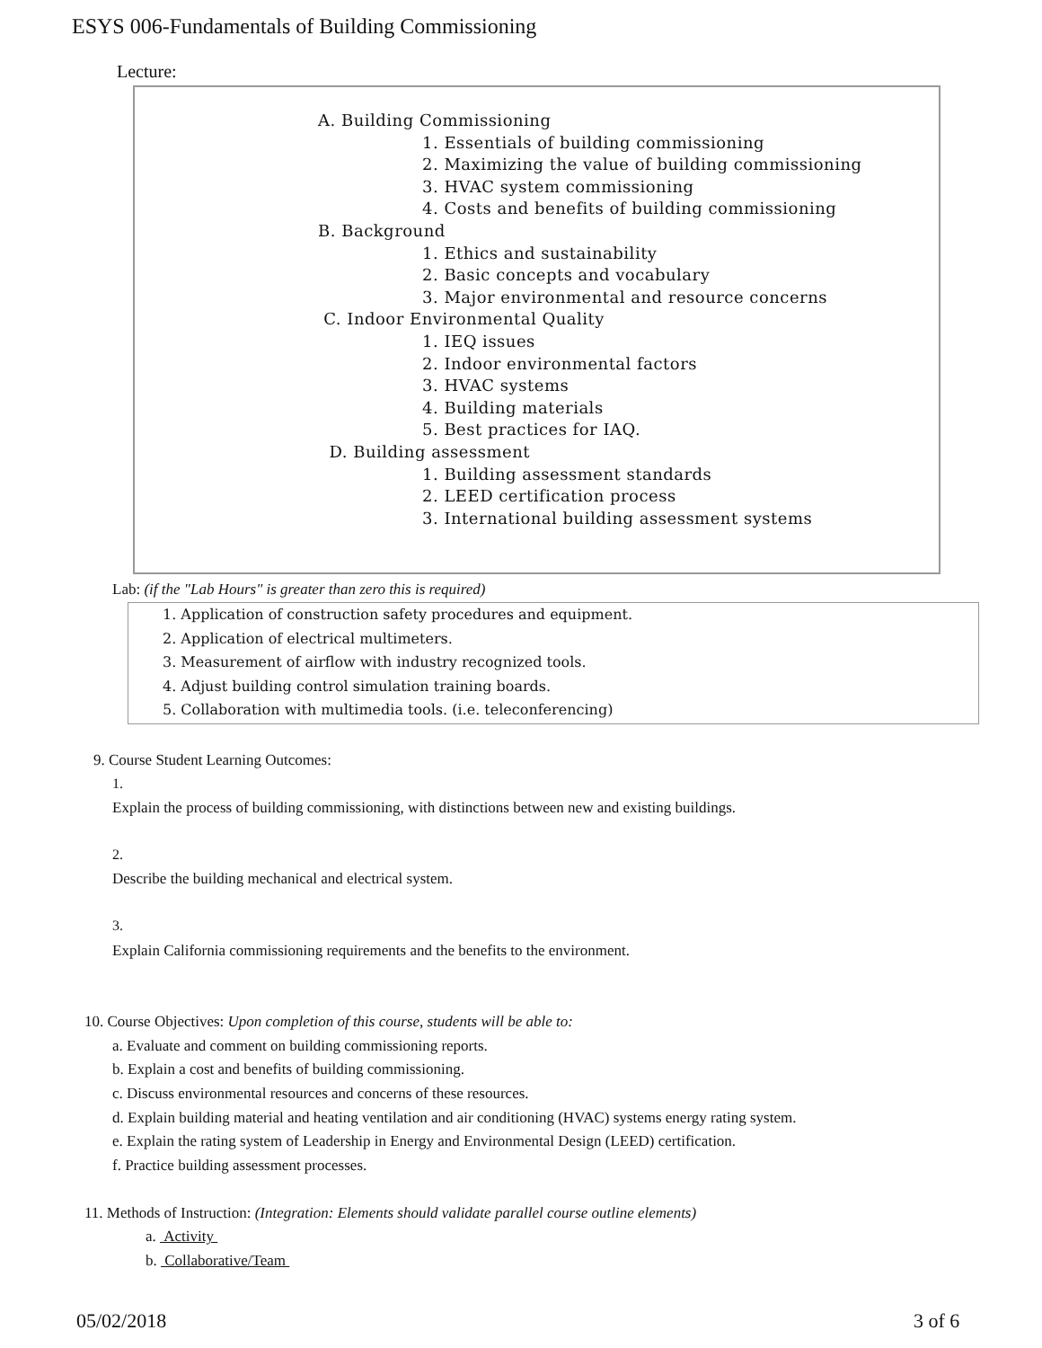ESYS 006-Fundamentals of Building Commissioning
Lecture:
A. Building Commissioning
1. Essentials of building commissioning
2. Maximizing the value of building commissioning
3. HVAC system commissioning
4. Costs and benefits of building commissioning
B. Background
1. Ethics and sustainability
2. Basic concepts and vocabulary
3. Major environmental and resource concerns
C. Indoor Environmental Quality
1. IEQ issues
2. Indoor environmental factors
3. HVAC systems
4. Building materials
5. Best practices for IAQ.
D. Building assessment
1. Building assessment standards
2. LEED certification process
3. International building assessment systems
Lab: (if the "Lab Hours" is greater than zero this is required)
1. Application of construction safety procedures and equipment.
2. Application of electrical multimeters.
3. Measurement of airflow with industry recognized tools.
4. Adjust building control simulation training boards.
5. Collaboration with multimedia tools. (i.e. teleconferencing)
9. Course Student Learning Outcomes:
1.
Explain the process of building commissioning, with distinctions between new and existing buildings.
2.
Describe the building mechanical and electrical system.
3.
Explain California commissioning requirements and the benefits to the environment.
10. Course Objectives: Upon completion of this course, students will be able to:
a. Evaluate and comment on building commissioning reports.
b. Explain a cost and benefits of building commissioning.
c. Discuss environmental resources and concerns of these resources.
d. Explain building material and heating ventilation and air conditioning (HVAC) systems energy rating system.
e. Explain the rating system of Leadership in Energy and Environmental Design (LEED) certification.
f. Practice building assessment processes.
11. Methods of Instruction: (Integration: Elements should validate parallel course outline elements)
a. Activity
b. Collaborative/Team
05/02/2018 3 of 6